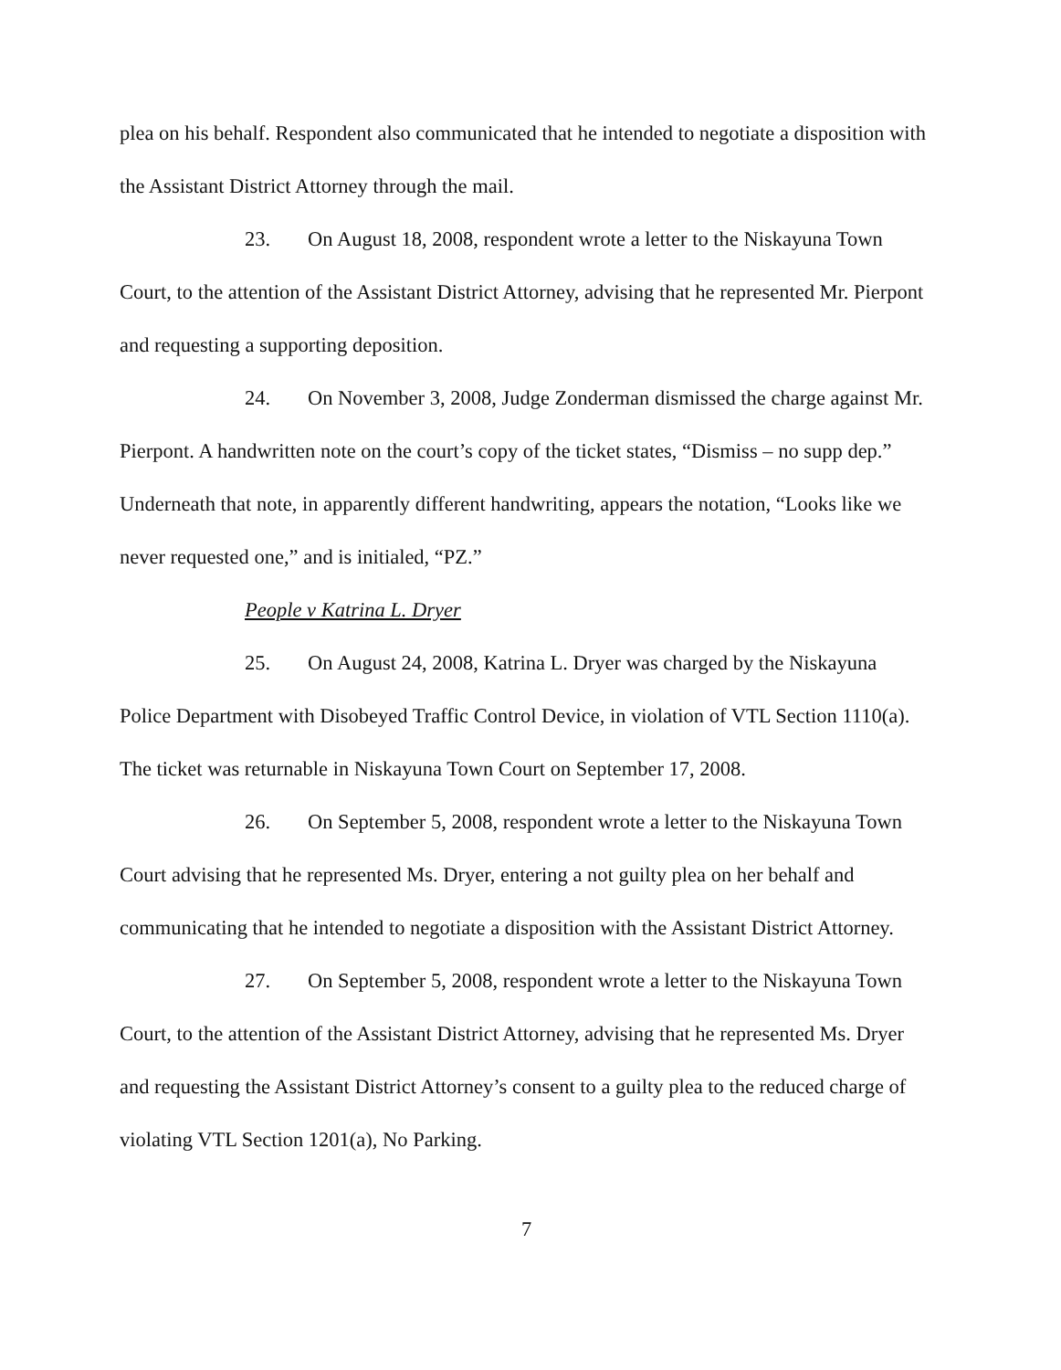plea on his behalf. Respondent also communicated that he intended to negotiate a disposition with the Assistant District Attorney through the mail.
23. On August 18, 2008, respondent wrote a letter to the Niskayuna Town Court, to the attention of the Assistant District Attorney, advising that he represented Mr. Pierpont and requesting a supporting deposition.
24. On November 3, 2008, Judge Zonderman dismissed the charge against Mr. Pierpont. A handwritten note on the court’s copy of the ticket states, “Dismiss – no supp dep.” Underneath that note, in apparently different handwriting, appears the notation, “Looks like we never requested one,” and is initialed, “PZ.”
People v Katrina L. Dryer
25. On August 24, 2008, Katrina L. Dryer was charged by the Niskayuna Police Department with Disobeyed Traffic Control Device, in violation of VTL Section 1110(a). The ticket was returnable in Niskayuna Town Court on September 17, 2008.
26. On September 5, 2008, respondent wrote a letter to the Niskayuna Town Court advising that he represented Ms. Dryer, entering a not guilty plea on her behalf and communicating that he intended to negotiate a disposition with the Assistant District Attorney.
27. On September 5, 2008, respondent wrote a letter to the Niskayuna Town Court, to the attention of the Assistant District Attorney, advising that he represented Ms. Dryer and requesting the Assistant District Attorney’s consent to a guilty plea to the reduced charge of violating VTL Section 1201(a), No Parking.
7